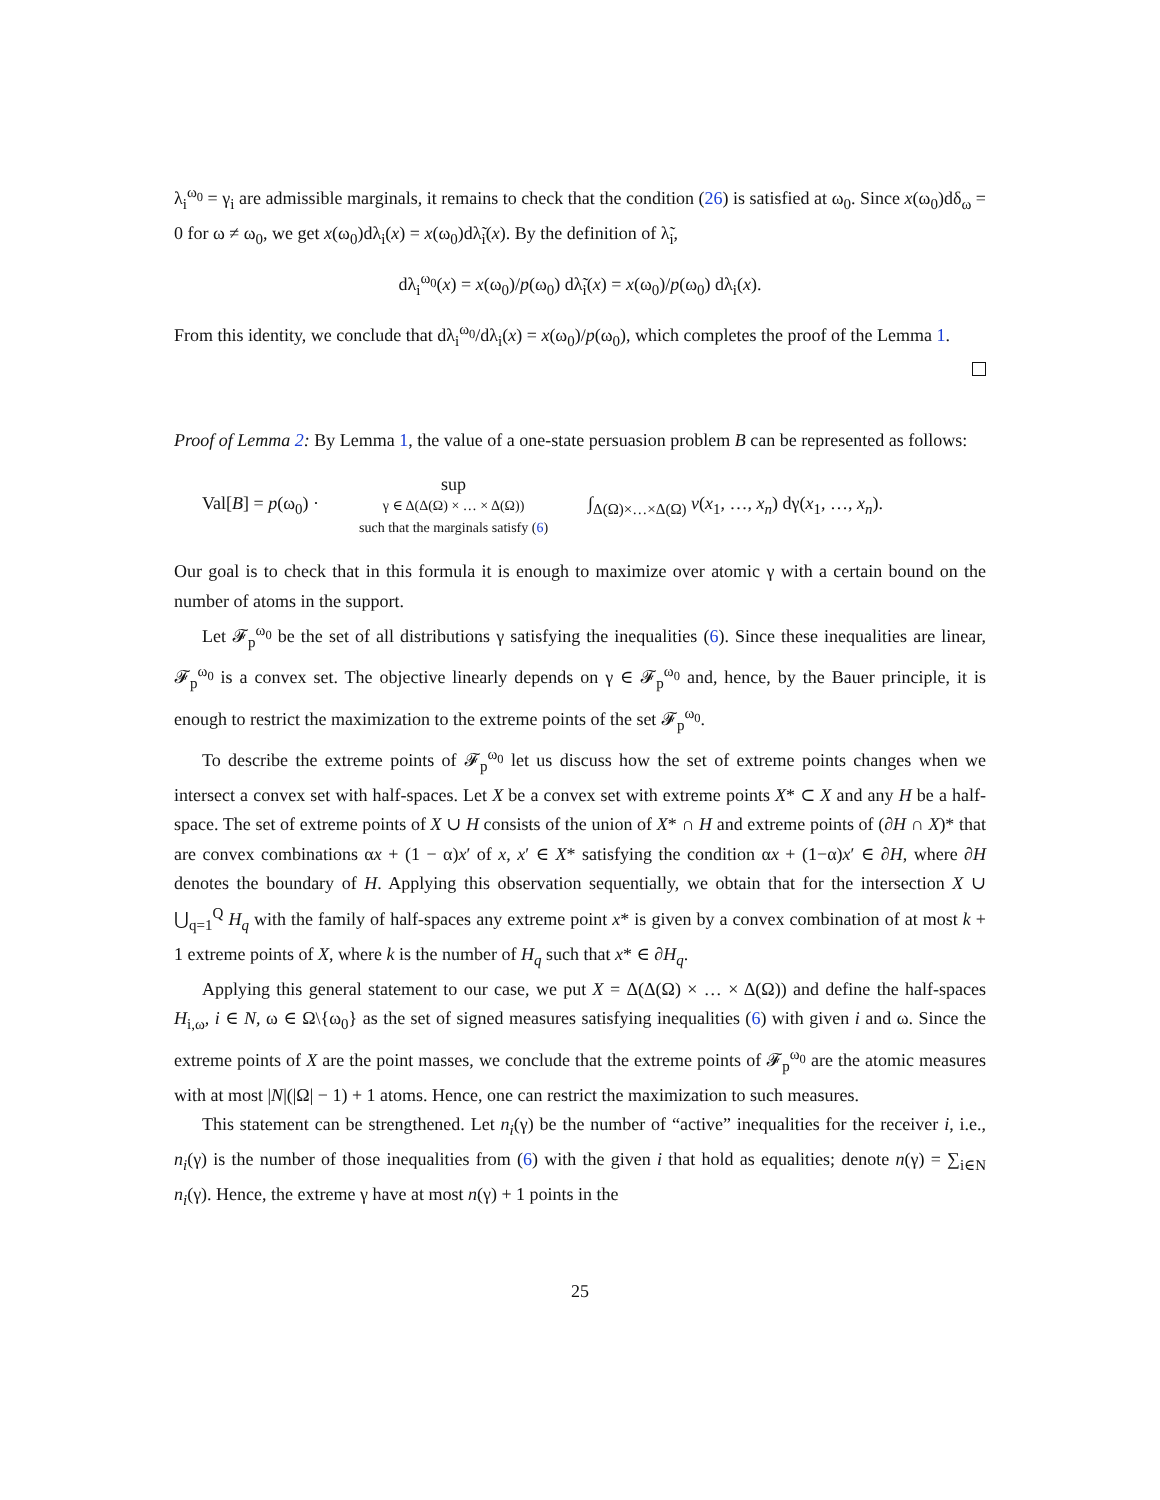λ<sub>i</sub><sup>ω<sub>0</sub></sup> = γ<sub>i</sub> are admissible marginals, it remains to check that the condition (26) is satisfied at ω<sub>0</sub>. Since x(ω<sub>0</sub>)dδ<sub>ω</sub> = 0 for ω ≠ ω<sub>0</sub>, we get x(ω<sub>0</sub>)dλ<sub>i</sub>(x) = x(ω<sub>0</sub>)dλ̃<sub>i</sub>(x). By the definition of λ̃<sub>i</sub>,
dλ<sub>i</sub><sup>ω<sub>0</sub></sup>(x) = x(ω<sub>0</sub>)/p(ω<sub>0</sub>) dλ̃<sub>i</sub>(x) = x(ω<sub>0</sub>)/p(ω<sub>0</sub>) dλ<sub>i</sub>(x).
From this identity, we conclude that dλ<sub>i</sub><sup>ω<sub>0</sub></sup>/dλ<sub>i</sub>(x) = x(ω<sub>0</sub>)/p(ω<sub>0</sub>), which completes the proof of the Lemma 1.
Proof of Lemma 2: By Lemma 1, the value of a one-state persuasion problem B can be represented as follows:
Val[B] = p(ω<sub>0</sub>) ·
sup
γ ∈ Δ(Δ(Ω) × … × Δ(Ω))
such that the marginals satisfy (6)
∫<sub>Δ(Ω)×…×Δ(Ω)</sub> v(x<sub>1</sub>, …, x<sub>n</sub>) dγ(x<sub>1</sub>, …, x<sub>n</sub>).
Our goal is to check that in this formula it is enough to maximize over atomic γ with a certain bound on the number of atoms in the support.
Let 𝓕<sub>p</sub><sup>ω<sub>0</sub></sup> be the set of all distributions γ satisfying the inequalities (6). Since these inequalities are linear, 𝓕<sub>p</sub><sup>ω<sub>0</sub></sup> is a convex set. The objective linearly depends on γ ∈ 𝓕<sub>p</sub><sup>ω<sub>0</sub></sup> and, hence, by the Bauer principle, it is enough to restrict the maximization to the extreme points of the set 𝓕<sub>p</sub><sup>ω<sub>0</sub></sup>.
To describe the extreme points of 𝓕<sub>p</sub><sup>ω<sub>0</sub></sup> let us discuss how the set of extreme points changes when we intersect a convex set with half-spaces. Let X be a convex set with extreme points X* ⊂ X and any H be a half-space. The set of extreme points of X ∪ H consists of the union of X* ∩ H and extreme points of (∂H ∩ X)* that are convex combinations αx + (1 − α)x′ of x, x′ ∈ X* satisfying the condition αx + (1−α)x′ ∈ ∂H, where ∂H denotes the boundary of H. Applying this observation sequentially, we obtain that for the intersection X ∪ ⋃<sub>q=1</sub><sup>Q</sup> H<sub>q</sub> with the family of half-spaces any extreme point x* is given by a convex combination of at most k + 1 extreme points of X, where k is the number of H<sub>q</sub> such that x* ∈ ∂H<sub>q</sub>.
Applying this general statement to our case, we put X = Δ(Δ(Ω) × … × Δ(Ω)) and define the half-spaces H<sub>i,ω</sub>, i ∈ N, ω ∈ Ω\{ω<sub>0</sub>} as the set of signed measures satisfying inequalities (6) with given i and ω. Since the extreme points of X are the point masses, we conclude that the extreme points of 𝓕<sub>p</sub><sup>ω<sub>0</sub></sup> are the atomic measures with at most |N|(|Ω| − 1) + 1 atoms. Hence, one can restrict the maximization to such measures.
This statement can be strengthened. Let n<sub>i</sub>(γ) be the number of “active” inequalities for the receiver i, i.e., n<sub>i</sub>(γ) is the number of those inequalities from (6) with the given i that hold as equalities; denote n(γ) = ∑<sub>i∈N</sub> n<sub>i</sub>(γ). Hence, the extreme γ have at most n(γ) + 1 points in the
25